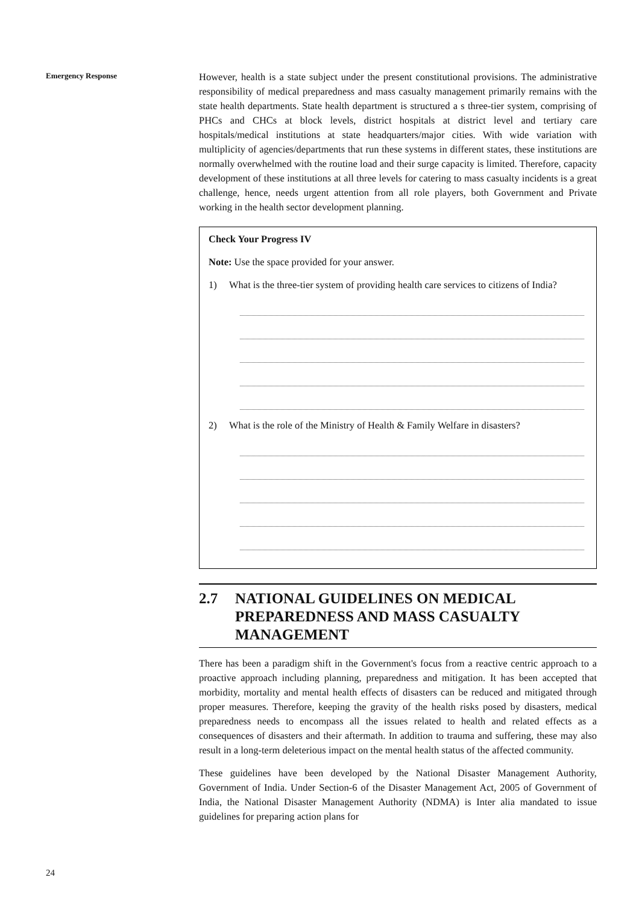Emergency Response
However, health is a state subject under the present constitutional provisions. The administrative responsibility of medical preparedness and mass casualty management primarily remains with the state health departments. State health department is structured a s three-tier system, comprising of PHCs and CHCs at block levels, district hospitals at district level and tertiary care hospitals/medical institutions at state headquarters/major cities. With wide variation with multiplicity of agencies/departments that run these systems in different states, these institutions are normally overwhelmed with the routine load and their surge capacity is limited. Therefore, capacity development of these institutions at all three levels for catering to mass casualty incidents is a great challenge, hence, needs urgent attention from all role players, both Government and Private working in the health sector development planning.
Check Your Progress IV
Note: Use the space provided for your answer.
1) What is the three-tier system of providing health care services to citizens of India?
2) What is the role of the Ministry of Health & Family Welfare in disasters?
2.7 NATIONAL GUIDELINES ON MEDICAL PREPAREDNESS AND MASS CASUALTY MANAGEMENT
There has been a paradigm shift in the Government's focus from a reactive centric approach to a proactive approach including planning, preparedness and mitigation. It has been accepted that morbidity, mortality and mental health effects of disasters can be reduced and mitigated through proper measures. Therefore, keeping the gravity of the health risks posed by disasters, medical preparedness needs to encompass all the issues related to health and related effects as a consequences of disasters and their aftermath. In addition to trauma and suffering, these may also result in a long-term deleterious impact on the mental health status of the affected community.
These guidelines have been developed by the National Disaster Management Authority, Government of India. Under Section-6 of the Disaster Management Act, 2005 of Government of India, the National Disaster Management Authority (NDMA) is Inter alia mandated to issue guidelines for preparing action plans for
24